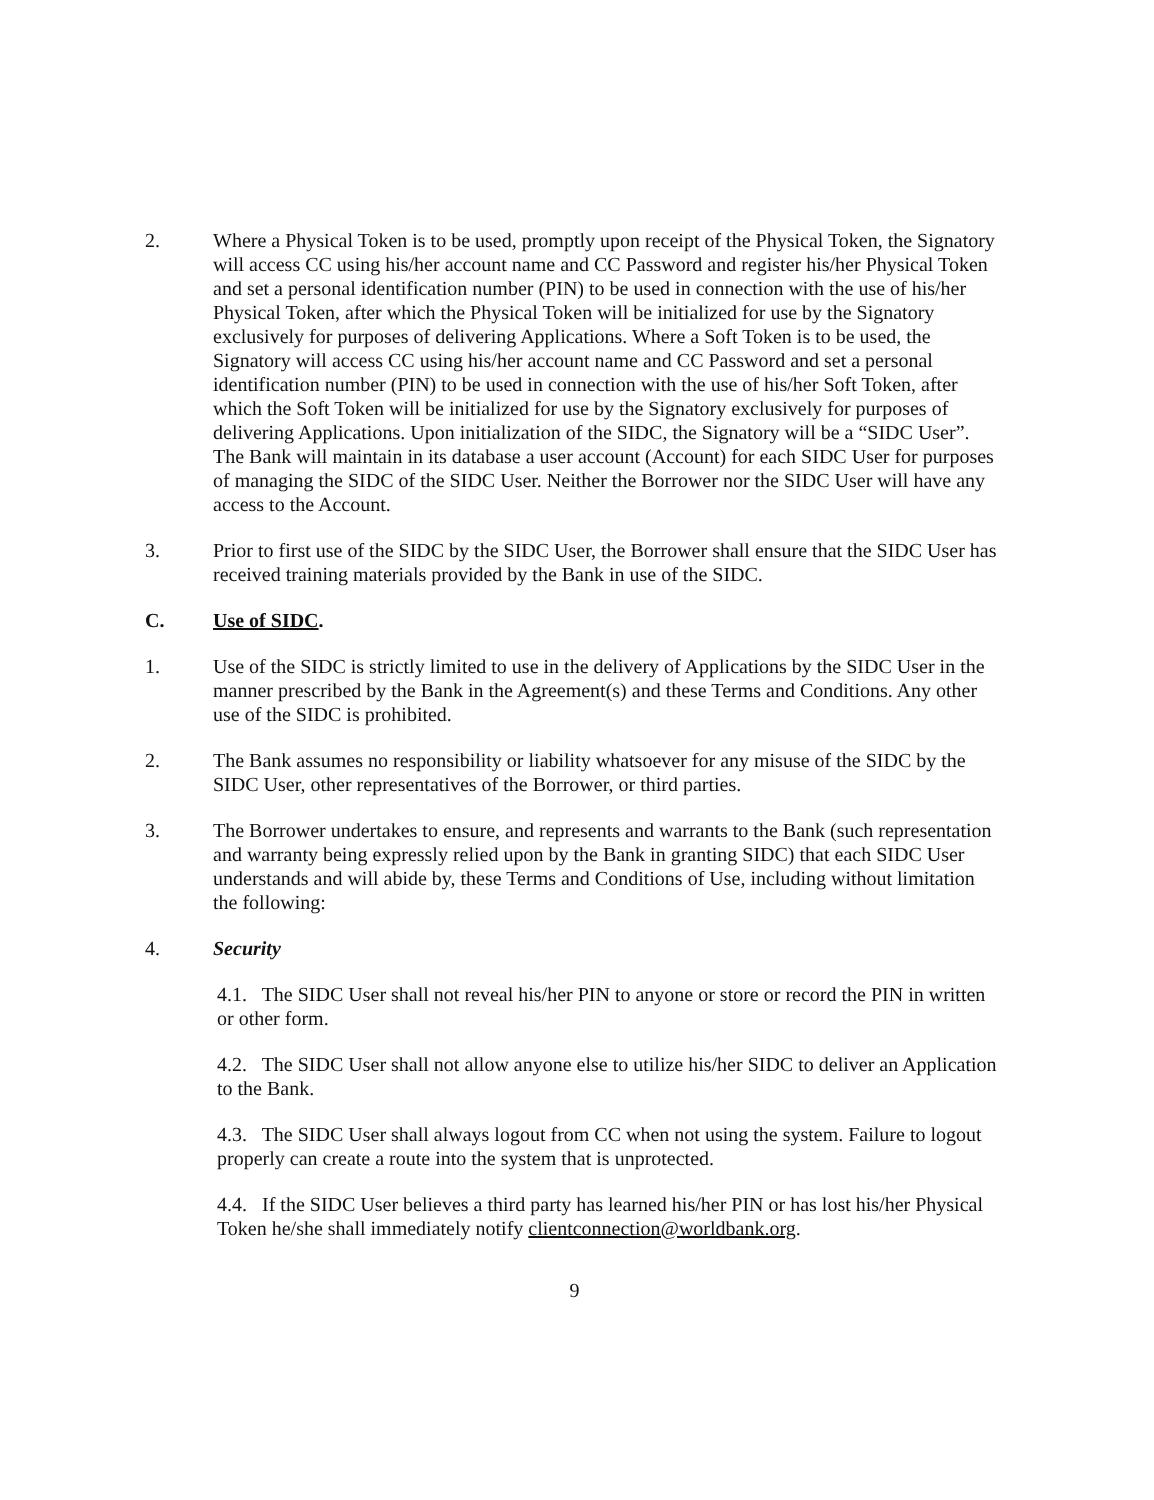2. Where a Physical Token is to be used, promptly upon receipt of the Physical Token, the Signatory will access CC using his/her account name and CC Password and register his/her Physical Token and set a personal identification number (PIN) to be used in connection with the use of his/her Physical Token, after which the Physical Token will be initialized for use by the Signatory exclusively for purposes of delivering Applications. Where a Soft Token is to be used, the Signatory will access CC using his/her account name and CC Password and set a personal identification number (PIN) to be used in connection with the use of his/her Soft Token, after which the Soft Token will be initialized for use by the Signatory exclusively for purposes of delivering Applications. Upon initialization of the SIDC, the Signatory will be a “SIDC User”. The Bank will maintain in its database a user account (Account) for each SIDC User for purposes of managing the SIDC of the SIDC User. Neither the Borrower nor the SIDC User will have any access to the Account.
3. Prior to first use of the SIDC by the SIDC User, the Borrower shall ensure that the SIDC User has received training materials provided by the Bank in use of the SIDC.
C. Use of SIDC.
1. Use of the SIDC is strictly limited to use in the delivery of Applications by the SIDC User in the manner prescribed by the Bank in the Agreement(s) and these Terms and Conditions. Any other use of the SIDC is prohibited.
2. The Bank assumes no responsibility or liability whatsoever for any misuse of the SIDC by the SIDC User, other representatives of the Borrower, or third parties.
3. The Borrower undertakes to ensure, and represents and warrants to the Bank (such representation and warranty being expressly relied upon by the Bank in granting SIDC) that each SIDC User understands and will abide by, these Terms and Conditions of Use, including without limitation the following:
4. Security
4.1. The SIDC User shall not reveal his/her PIN to anyone or store or record the PIN in written or other form.
4.2. The SIDC User shall not allow anyone else to utilize his/her SIDC to deliver an Application to the Bank.
4.3. The SIDC User shall always logout from CC when not using the system. Failure to logout properly can create a route into the system that is unprotected.
4.4. If the SIDC User believes a third party has learned his/her PIN or has lost his/her Physical Token he/she shall immediately notify clientconnection@worldbank.org.
9